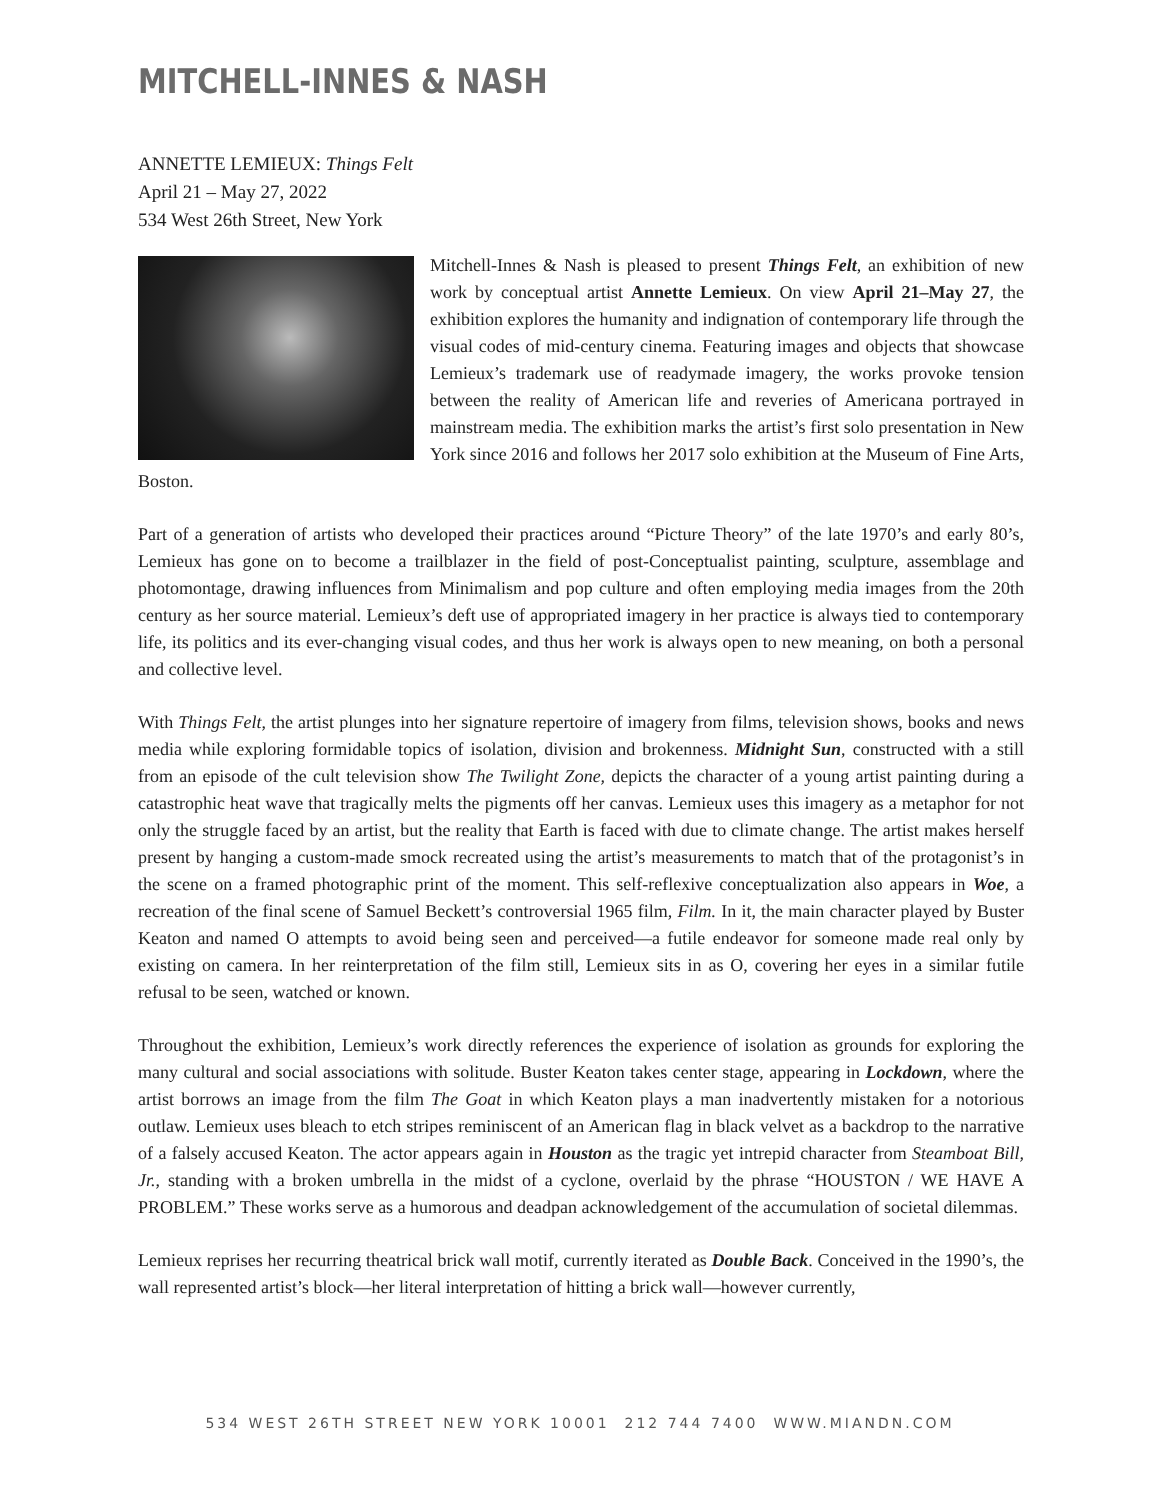MITCHELL-INNES & NASH
ANNETTE LEMIEUX: Things Felt
April 21 – May 27, 2022
534 West 26th Street, New York
Mitchell-Innes & Nash is pleased to present Things Felt, an exhibition of new work by conceptual artist Annette Lemieux. On view April 21–May 27, the exhibition explores the humanity and indignation of contemporary life through the visual codes of mid-century cinema. Featuring images and objects that showcase Lemieux’s trademark use of readymade imagery, the works provoke tension between the reality of American life and reveries of Americana portrayed in mainstream media. The exhibition marks the artist’s first solo presentation in New York since 2016 and follows her 2017 solo exhibition at the Museum of Fine Arts, Boston.
Part of a generation of artists who developed their practices around “Picture Theory” of the late 1970’s and early 80’s, Lemieux has gone on to become a trailblazer in the field of post-Conceptualist painting, sculpture, assemblage and photomontage, drawing influences from Minimalism and pop culture and often employing media images from the 20th century as her source material. Lemieux’s deft use of appropriated imagery in her practice is always tied to contemporary life, its politics and its ever-changing visual codes, and thus her work is always open to new meaning, on both a personal and collective level.
With Things Felt, the artist plunges into her signature repertoire of imagery from films, television shows, books and news media while exploring formidable topics of isolation, division and brokenness. Midnight Sun, constructed with a still from an episode of the cult television show The Twilight Zone, depicts the character of a young artist painting during a catastrophic heat wave that tragically melts the pigments off her canvas. Lemieux uses this imagery as a metaphor for not only the struggle faced by an artist, but the reality that Earth is faced with due to climate change. The artist makes herself present by hanging a custom-made smock recreated using the artist’s measurements to match that of the protagonist’s in the scene on a framed photographic print of the moment. This self-reflexive conceptualization also appears in Woe, a recreation of the final scene of Samuel Beckett’s controversial 1965 film, Film. In it, the main character played by Buster Keaton and named O attempts to avoid being seen and perceived—a futile endeavor for someone made real only by existing on camera. In her reinterpretation of the film still, Lemieux sits in as O, covering her eyes in a similar futile refusal to be seen, watched or known.
Throughout the exhibition, Lemieux’s work directly references the experience of isolation as grounds for exploring the many cultural and social associations with solitude. Buster Keaton takes center stage, appearing in Lockdown, where the artist borrows an image from the film The Goat in which Keaton plays a man inadvertently mistaken for a notorious outlaw. Lemieux uses bleach to etch stripes reminiscent of an American flag in black velvet as a backdrop to the narrative of a falsely accused Keaton. The actor appears again in Houston as the tragic yet intrepid character from Steamboat Bill, Jr., standing with a broken umbrella in the midst of a cyclone, overlaid by the phrase “HOUSTON / WE HAVE A PROBLEM.” These works serve as a humorous and deadpan acknowledgement of the accumulation of societal dilemmas.
Lemieux reprises her recurring theatrical brick wall motif, currently iterated as Double Back. Conceived in the 1990’s, the wall represented artist’s block—her literal interpretation of hitting a brick wall—however currently,
534 WEST 26TH STREET NEW YORK 10001 212 744 7400 WWW.MIANDN.COM